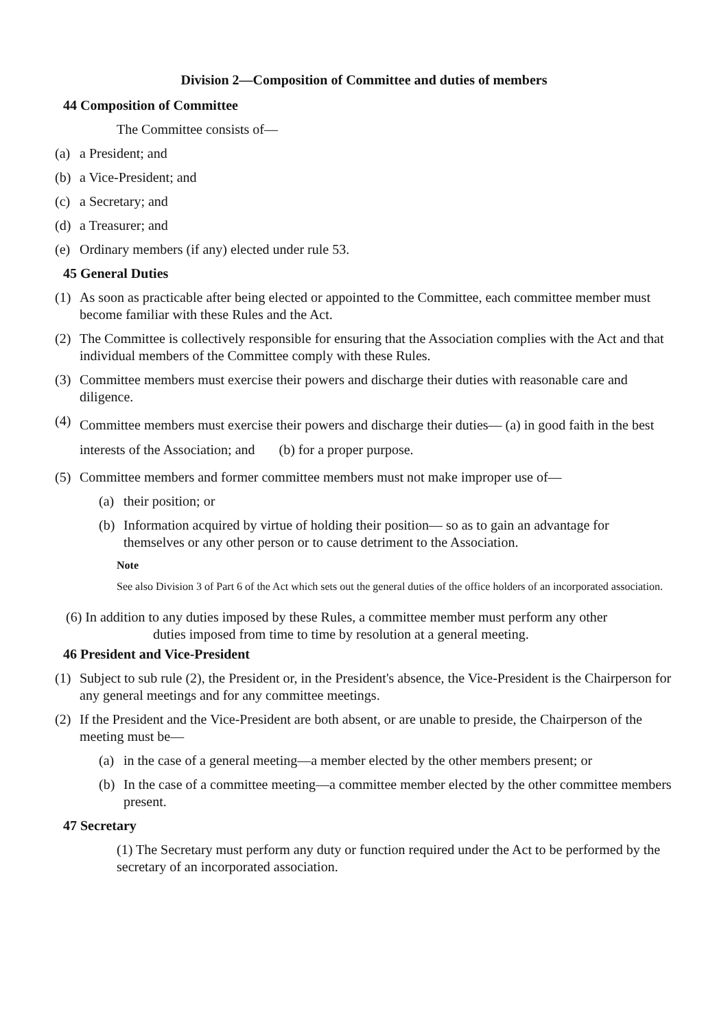Division 2—Composition of Committee and duties of members
44 Composition of Committee
The Committee consists of—
(a) a President; and
(b) a Vice-President; and
(c) a Secretary; and
(d) a Treasurer; and
(e) Ordinary members (if any) elected under rule 53.
45 General Duties
(1) As soon as practicable after being elected or appointed to the Committee, each committee member must become familiar with these Rules and the Act.
(2) The Committee is collectively responsible for ensuring that the Association complies with the Act and that individual members of the Committee comply with these Rules.
(3) Committee members must exercise their powers and discharge their duties with reasonable care and diligence.
(4) Committee members must exercise their powers and discharge their duties— (a) in good faith in the best interests of the Association; and (b) for a proper purpose.
(5) Committee members and former committee members must not make improper use of—
(a) their position; or
(b) Information acquired by virtue of holding their position— so as to gain an advantage for themselves or any other person or to cause detriment to the Association.
Note
See also Division 3 of Part 6 of the Act which sets out the general duties of the office holders of an incorporated association.
(6) In addition to any duties imposed by these Rules, a committee member must perform any other
duties imposed from time to time by resolution at a general meeting.
46 President and Vice-President
(1) Subject to sub rule (2), the President or, in the President's absence, the Vice-President is the Chairperson for any general meetings and for any committee meetings.
(2) If the President and the Vice-President are both absent, or are unable to preside, the Chairperson of the meeting must be—
(a) in the case of a general meeting—a member elected by the other members present; or
(b) In the case of a committee meeting—a committee member elected by the other committee members present.
47 Secretary
(1) The Secretary must perform any duty or function required under the Act to be performed by the secretary of an incorporated association.